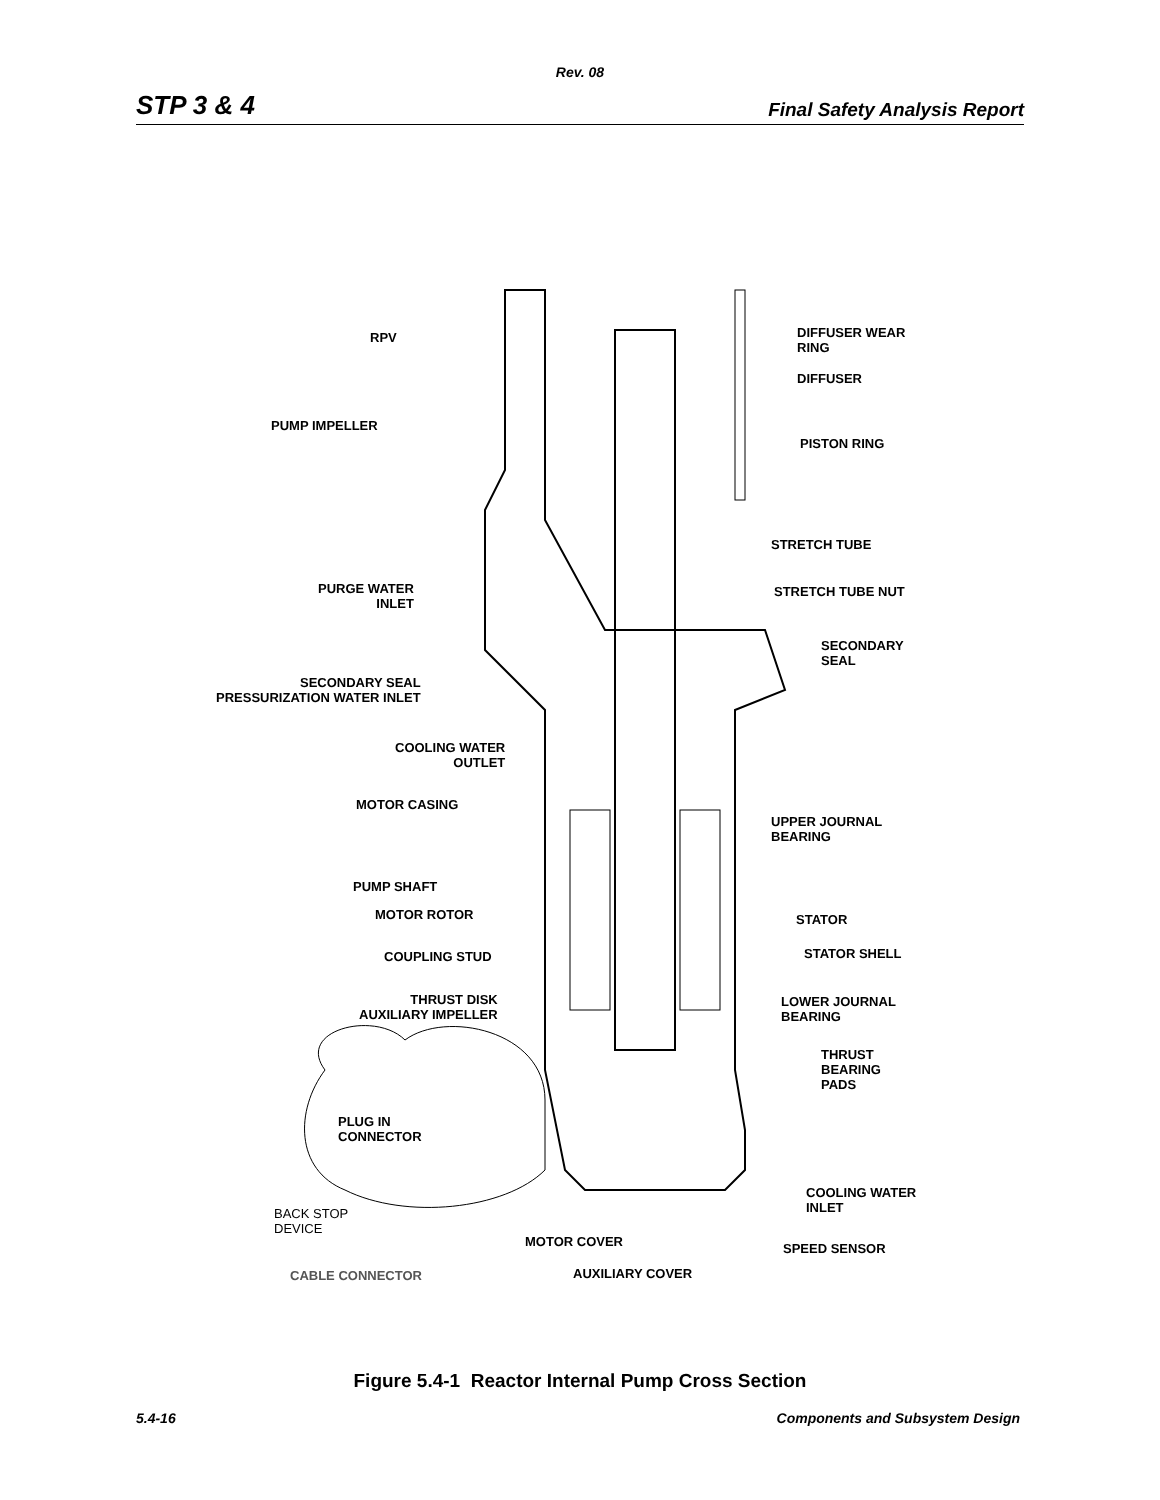Rev. 08
STP 3 & 4 Final Safety Analysis Report
RPV
PUMP IMPELLER
DIFFUSER WEAR
RING
DIFFUSER
PISTON RING
STRETCH TUBE
STRETCH TUBE NUT
PURGE WATER
INLET
SECONDARY
SEAL
SECONDARY SEAL
PRESSURIZATION WATER INLET
COOLING WATER
OUTLET
MOTOR CASING
UPPER JOURNAL
BEARING
PUMP SHAFT
MOTOR ROTOR STATOR
STATOR SHELL
COUPLING STUD
THRUST DISK
AUXILIARY IMPELLER
LOWER JOURNAL
BEARING
THRUST
BEARING
PADS
PLUG IN
CONNECTOR
COOLING WATER
INLET
BACK STOP
DEVICE
MOTOR COVER SPEED SENSOR
CABLE CONNECTOR AUXILIARY COVER
Figure 5.4-1 Reactor Internal Pump Cross Section
5.4-16 Components and Subsystem Design